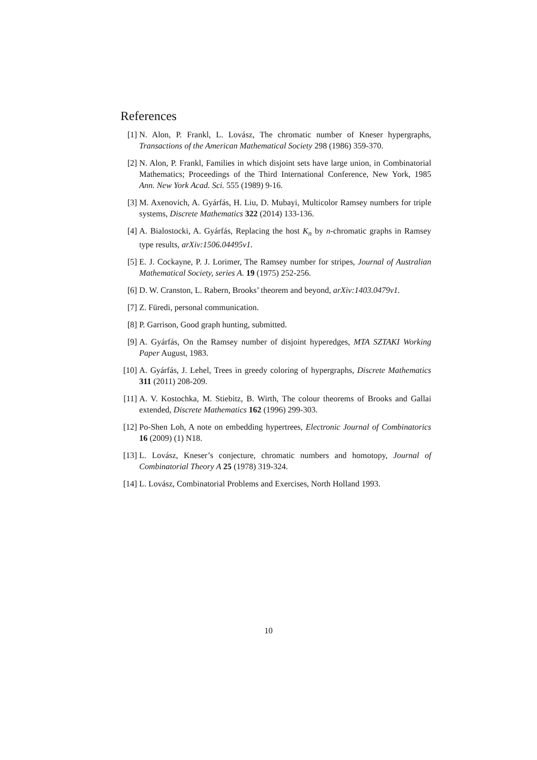References
[1] N. Alon, P. Frankl, L. Lovász, The chromatic number of Kneser hypergraphs, Transactions of the American Mathematical Society 298 (1986) 359-370.
[2] N. Alon, P. Frankl, Families in which disjoint sets have large union, in Combinatorial Mathematics; Proceedings of the Third International Conference, New York, 1985 Ann. New York Acad. Sci. 555 (1989) 9-16.
[3] M. Axenovich, A. Gyárfás, H. Liu, D. Mubayi, Multicolor Ramsey numbers for triple systems, Discrete Mathematics 322 (2014) 133-136.
[4] A. Bialostocki, A. Gyárfás, Replacing the host K<sub>n</sub> by n-chromatic graphs in Ramsey type results, arXiv:1506.04495v1.
[5] E. J. Cockayne, P. J. Lorimer, The Ramsey number for stripes, Journal of Australian Mathematical Society, series A. 19 (1975) 252-256.
[6] D. W. Cranston, L. Rabern, Brooks’ theorem and beyond, arXiv:1403.0479v1.
[7] Z. Füredi, personal communication.
[8] P. Garrison, Good graph hunting, submitted.
[9] A. Gyárfás, On the Ramsey number of disjoint hyperedges, MTA SZTAKI Working Paper August, 1983.
[10]
A. Gyárfás, J. Lehel, Trees in greedy coloring of hypergraphs, Discrete Mathematics 311 (2011) 208-209.
[11]
A. V. Kostochka, M. Stiebitz, B. Wirth, The colour theorems of Brooks and Gallai extended, Discrete Mathematics 162 (1996) 299-303.
[12]
Po-Shen Loh, A note on embedding hypertrees, Electronic Journal of Combinatorics 16 (2009) (1) N18.
[13]
L. Lovász, Kneser’s conjecture, chromatic numbers and homotopy, Journal of Combinatorial Theory A 25 (1978) 319-324.
[14]
L. Lovász, Combinatorial Problems and Exercises, North Holland 1993.
10